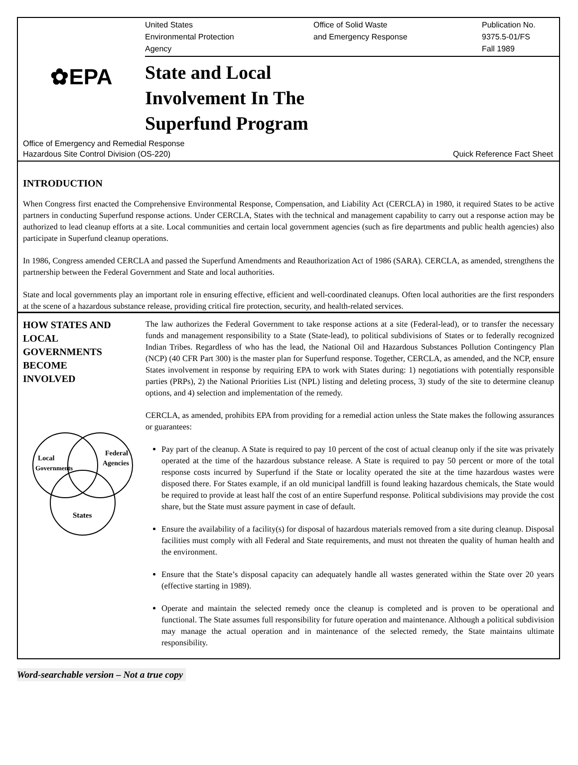United States
Environmental Protection
Agency
Office of Solid Waste
and Emergency Response
Publication No.
9375.5-01/FS
Fall 1989
✿EPA
State and Local
Involvement In The
Superfund Program
Office of Emergency and Remedial Response
Hazardous Site Control Division (OS-220) Quick Reference Fact Sheet
INTRODUCTION
When Congress first enacted the Comprehensive Environmental Response, Compensation, and Liability Act (CERCLA) in 1980, it required States to be active partners in conducting Superfund response actions. Under CERCLA, States with the technical and management capability to carry out a response action may be authorized to lead cleanup efforts at a site. Local communities and certain local government agencies (such as fire departments and public health agencies) also participate in Superfund cleanup operations.
In 1986, Congress amended CERCLA and passed the Superfund Amendments and Reauthorization Act of 1986 (SARA). CERCLA, as amended, strengthens the partnership between the Federal Government and State and local authorities.
State and local governments play an important role in ensuring effective, efficient and well-coordinated cleanups. Often local authorities are the first responders at the scene of a hazardous substance release, providing critical fire protection, security, and health-related services.
HOW STATES AND
LOCAL
GOVERNMENTS
BECOME
INVOLVED
Local
Governments
Federal
Agencies
States
The law authorizes the Federal Government to take response actions at a site (Federal-lead), or to transfer the necessary funds and management responsibility to a State (State-lead), to political subdivisions of States or to federally recognized Indian Tribes. Regardless of who has the lead, the National Oil and Hazardous Substances Pollution Contingency Plan (NCP) (40 CFR Part 300) is the master plan for Superfund response. Together, CERCLA, as amended, and the NCP, ensure States involvement in response by requiring EPA to work with States during: 1) negotiations with potentially responsible parties (PRPs), 2) the National Priorities List (NPL) listing and deleting process, 3) study of the site to determine cleanup options, and 4) selection and implementation of the remedy.
CERCLA, as amended, prohibits EPA from providing for a remedial action unless the State makes the following assurances or guarantees:
Pay part of the cleanup. A State is required to pay 10 percent of the cost of actual cleanup only if the site was privately operated at the time of the hazardous substance release. A State is required to pay 50 percent or more of the total response costs incurred by Superfund if the State or locality operated the site at the time hazardous wastes were disposed there. For States example, if an old municipal landfill is found leaking hazardous chemicals, the State would be required to provide at least half the cost of an entire Superfund response. Political subdivisions may provide the cost share, but the State must assure payment in case of default.
Ensure the availability of a facility(s) for disposal of hazardous materials removed from a site during cleanup. Disposal facilities must comply with all Federal and State requirements, and must not threaten the quality of human health and the environment.
Ensure that the State’s disposal capacity can adequately handle all wastes generated within the State over 20 years (effective starting in 1989).
Operate and maintain the selected remedy once the cleanup is completed and is proven to be operational and functional. The State assumes full responsibility for future operation and maintenance. Although a political subdivision may manage the actual operation and in maintenance of the selected remedy, the State maintains ultimate responsibility.
Word-searchable version – Not a true copy